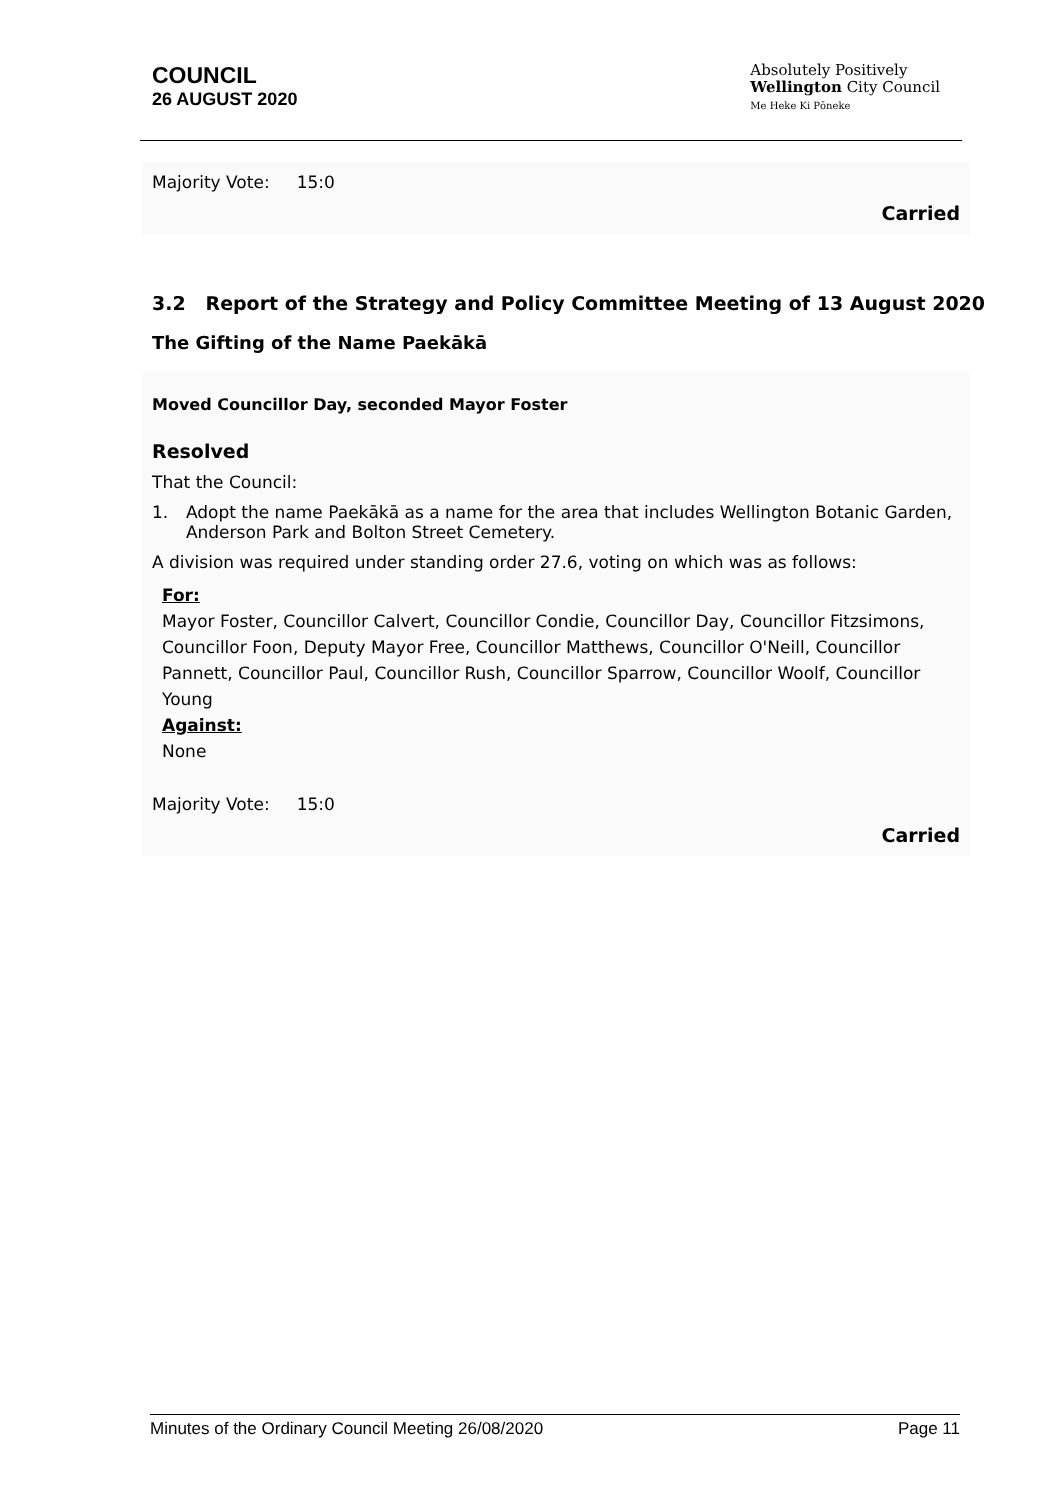COUNCIL
26 AUGUST 2020
Absolutely Positively
Wellington City Council
Me Heke Ki Pōneke
Majority Vote: 15:0
Carried
3.2 Report of the Strategy and Policy Committee Meeting of 13 August 2020
The Gifting of the Name Paekākā
Moved Councillor Day, seconded Mayor Foster
Resolved
That the Council:
1. Adopt the name Paekākā as a name for the area that includes Wellington Botanic Garden, Anderson Park and Bolton Street Cemetery.
A division was required under standing order 27.6, voting on which was as follows:
For:
Mayor Foster, Councillor Calvert, Councillor Condie, Councillor Day, Councillor Fitzsimons, Councillor Foon, Deputy Mayor Free, Councillor Matthews, Councillor O'Neill, Councillor Pannett, Councillor Paul, Councillor Rush, Councillor Sparrow, Councillor Woolf, Councillor Young
Against:
None
Majority Vote: 15:0
Carried
Minutes of the Ordinary Council Meeting 26/08/2020 Page 11